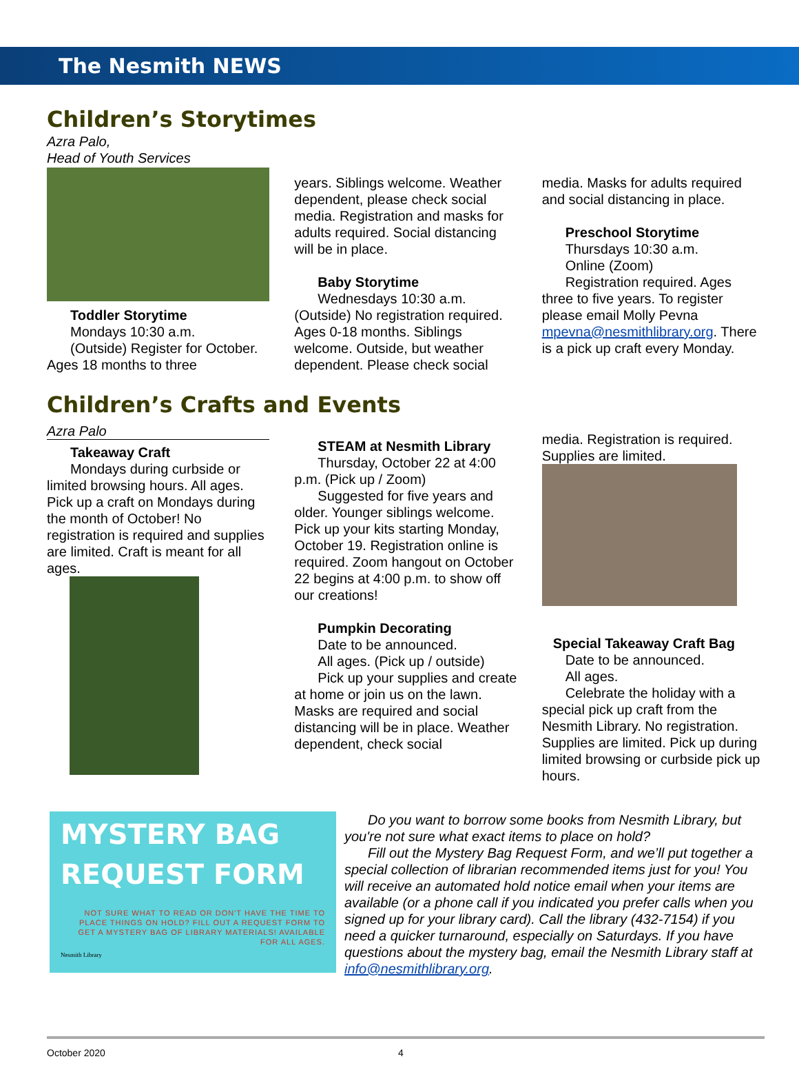The Nesmith NEWS
Children’s Storytimes
Azra Palo,
Head of Youth Services
Toddler Storytime
Mondays 10:30 a.m.
(Outside) Register for October. Ages 18 months to three
years. Siblings welcome. Weather dependent, please check social media. Registration and masks for adults required. Social distancing will be in place.
Baby Storytime
Wednesdays 10:30 a.m. (Outside) No registration required. Ages 0-18 months. Siblings welcome. Outside, but weather dependent. Please check social
media. Masks for adults required and social distancing in place.
Preschool Storytime
Thursdays 10:30 a.m.
Online (Zoom)
Registration required. Ages three to five years. To register please email Molly Pevna mpevna@nesmithlibrary.org. There is a pick up craft every Monday.
Children’s Crafts and Events
Azra Palo
Takeaway Craft
Mondays during curbside or limited browsing hours. All ages. Pick up a craft on Mondays during the month of October! No registration is required and supplies are limited. Craft is meant for all ages.
STEAM at Nesmith Library
Thursday, October 22 at 4:00 p.m. (Pick up / Zoom)
Suggested for five years and older. Younger siblings welcome. Pick up your kits starting Monday, October 19. Registration online is required. Zoom hangout on October 22 begins at 4:00 p.m. to show off our creations!
Pumpkin Decorating
Date to be announced.
All ages. (Pick up / outside)
Pick up your supplies and create at home or join us on the lawn. Masks are required and social distancing will be in place. Weather dependent, check social
media. Registration is required. Supplies are limited.
Special Takeaway Craft Bag
Date to be announced.
All ages.
Celebrate the holiday with a special pick up craft from the Nesmith Library. No registration. Supplies are limited. Pick up during limited browsing or curbside pick up hours.
MYSTERY BAG
REQUEST FORM
NOT SURE WHAT TO READ OR DON'T HAVE THE TIME TO PLACE THINGS ON HOLD? FILL OUT A REQUEST FORM TO GET A MYSTERY BAG OF LIBRARY MATERIALS! AVAILABLE FOR ALL AGES.
Nesmith Library
Do you want to borrow some books from Nesmith Library, but you're not sure what exact items to place on hold?
Fill out the Mystery Bag Request Form, and we’ll put together a special collection of librarian recommended items just for you! You will receive an automated hold notice email when your items are available (or a phone call if you indicated you prefer calls when you signed up for your library card). Call the library (432-7154) if you need a quicker turnaround, especially on Saturdays. If you have questions about the mystery bag, email the Nesmith Library staff at info@nesmithlibrary.org.
October 2020 4